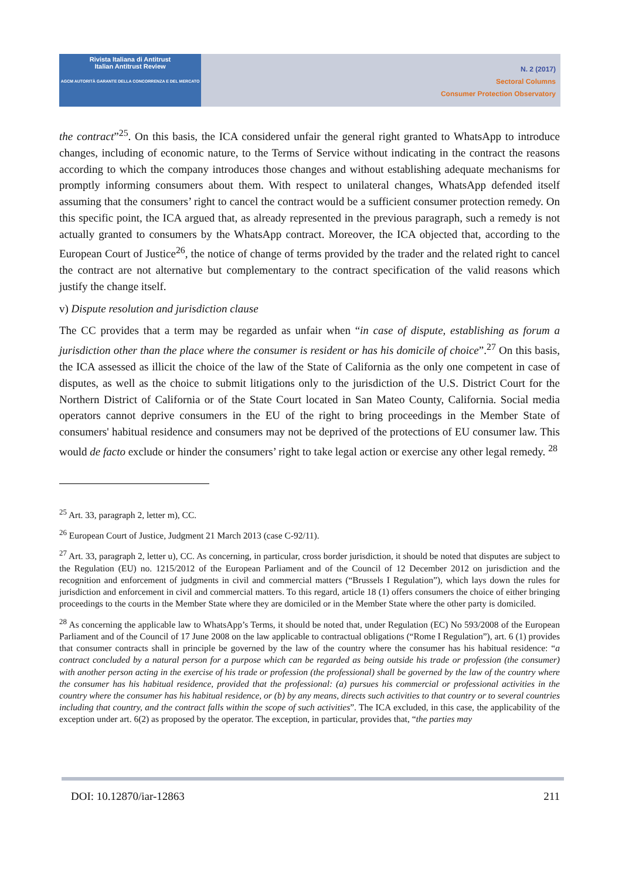Rivista Italiana di Antitrust
Italian Antitrust Review
AGCM AUTORITÀ GARANTE DELLA CONCORRENZA E DEL MERCATO
N. 2 (2017)
Sectoral Columns
Consumer Protection Observatory
the contract”<sup>25</sup>. On this basis, the ICA considered unfair the general right granted to WhatsApp to introduce changes, including of economic nature, to the Terms of Service without indicating in the contract the reasons according to which the company introduces those changes and without establishing adequate mechanisms for promptly informing consumers about them. With respect to unilateral changes, WhatsApp defended itself assuming that the consumers’ right to cancel the contract would be a sufficient consumer protection remedy. On this specific point, the ICA argued that, as already represented in the previous paragraph, such a remedy is not actually granted to consumers by the WhatsApp contract. Moreover, the ICA objected that, according to the European Court of Justice<sup>26</sup>, the notice of change of terms provided by the trader and the related right to cancel the contract are not alternative but complementary to the contract specification of the valid reasons which justify the change itself.
v) Dispute resolution and jurisdiction clause
The CC provides that a term may be regarded as unfair when “in case of dispute, establishing as forum a jurisdiction other than the place where the consumer is resident or has his domicile of choice”.<sup>27</sup> On this basis, the ICA assessed as illicit the choice of the law of the State of California as the only one competent in case of disputes, as well as the choice to submit litigations only to the jurisdiction of the U.S. District Court for the Northern District of California or of the State Court located in San Mateo County, California. Social media operators cannot deprive consumers in the EU of the right to bring proceedings in the Member State of consumers' habitual residence and consumers may not be deprived of the protections of EU consumer law. This would de facto exclude or hinder the consumers’ right to take legal action or exercise any other legal remedy. <sup>28</sup>
<sup>25</sup> Art. 33, paragraph 2, letter m), CC.
<sup>26</sup> European Court of Justice, Judgment 21 March 2013 (case C-92/11).
<sup>27</sup> Art. 33, paragraph 2, letter u), CC. As concerning, in particular, cross border jurisdiction, it should be noted that disputes are subject to the Regulation (EU) no. 1215/2012 of the European Parliament and of the Council of 12 December 2012 on jurisdiction and the recognition and enforcement of judgments in civil and commercial matters (“Brussels I Regulation”), which lays down the rules for jurisdiction and enforcement in civil and commercial matters. To this regard, article 18 (1) offers consumers the choice of either bringing proceedings to the courts in the Member State where they are domiciled or in the Member State where the other party is domiciled.
<sup>28</sup> As concerning the applicable law to WhatsApp’s Terms, it should be noted that, under Regulation (EC) No 593/2008 of the European Parliament and of the Council of 17 June 2008 on the law applicable to contractual obligations (“Rome I Regulation”), art. 6 (1) provides that consumer contracts shall in principle be governed by the law of the country where the consumer has his habitual residence: “a contract concluded by a natural person for a purpose which can be regarded as being outside his trade or profession (the consumer) with another person acting in the exercise of his trade or profession (the professional) shall be governed by the law of the country where the consumer has his habitual residence, provided that the professional: (a) pursues his commercial or professional activities in the country where the consumer has his habitual residence, or (b) by any means, directs such activities to that country or to several countries including that country, and the contract falls within the scope of such activities”. The ICA excluded, in this case, the applicability of the exception under art. 6(2) as proposed by the operator. The exception, in particular, provides that, “the parties may
DOI: 10.12870/iar-12863 211